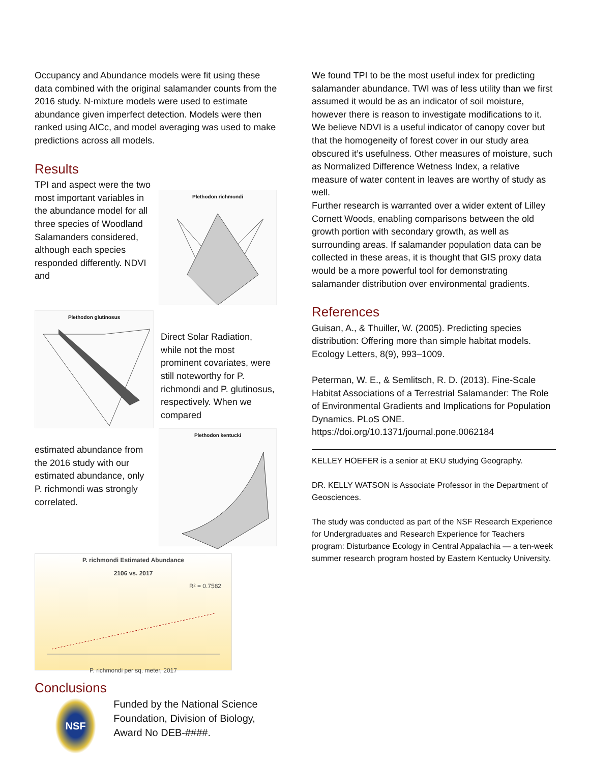Occupancy and Abundance models were fit using these data combined with the original salamander counts from the 2016 study. N-mixture models were used to estimate abundance given imperfect detection. Models were then ranked using AICc, and model averaging was used to make predictions across all models.
Results
TPI and aspect were the two most important variables in the abundance model for all three species of Woodland Salamanders considered, although each species responded differently. NDVI and
Plethodon richmondi
Plethodon glutinosus
Direct Solar Radiation, while not the most prominent covariates, were still noteworthy for P. richmondi and P. glutinosus, respectively. When we compared
estimated abundance from the 2016 study with our estimated abundance, only P. richmondi was strongly correlated.
Plethodon kentucki
P. richmondi Estimated Abundance
2106 vs. 2017
R² = 0.7582
P. richmondi per sq. meter, 2017
Conclusions
NSF
Funded by the National Science Foundation, Division of Biology, Award No DEB-####.
We found TPI to be the most useful index for predicting salamander abundance. TWI was of less utility than we first assumed it would be as an indicator of soil moisture, however there is reason to investigate modifications to it. We believe NDVI is a useful indicator of canopy cover but that the homogeneity of forest cover in our study area obscured it’s usefulness. Other measures of moisture, such as Normalized Difference Wetness Index, a relative measure of water content in leaves are worthy of study as well.
Further research is warranted over a wider extent of Lilley Cornett Woods, enabling comparisons between the old growth portion with secondary growth, as well as surrounding areas. If salamander population data can be collected in these areas, it is thought that GIS proxy data would be a more powerful tool for demonstrating salamander distribution over environmental gradients.
References
Guisan, A., & Thuiller, W. (2005). Predicting species distribution: Offering more than simple habitat models. Ecology Letters, 8(9), 993–1009.
Peterman, W. E., & Semlitsch, R. D. (2013). Fine-Scale Habitat Associations of a Terrestrial Salamander: The Role of Environmental Gradients and Implications for Population Dynamics. PLoS ONE. https://doi.org/10.1371/journal.pone.0062184
KELLEY HOEFER is a senior at EKU studying Geography.
DR. KELLY WATSON is Associate Professor in the Department of Geosciences.
The study was conducted as part of the NSF Research Experience for Undergraduates and Research Experience for Teachers program: Disturbance Ecology in Central Appalachia — a ten-week summer research program hosted by Eastern Kentucky University.